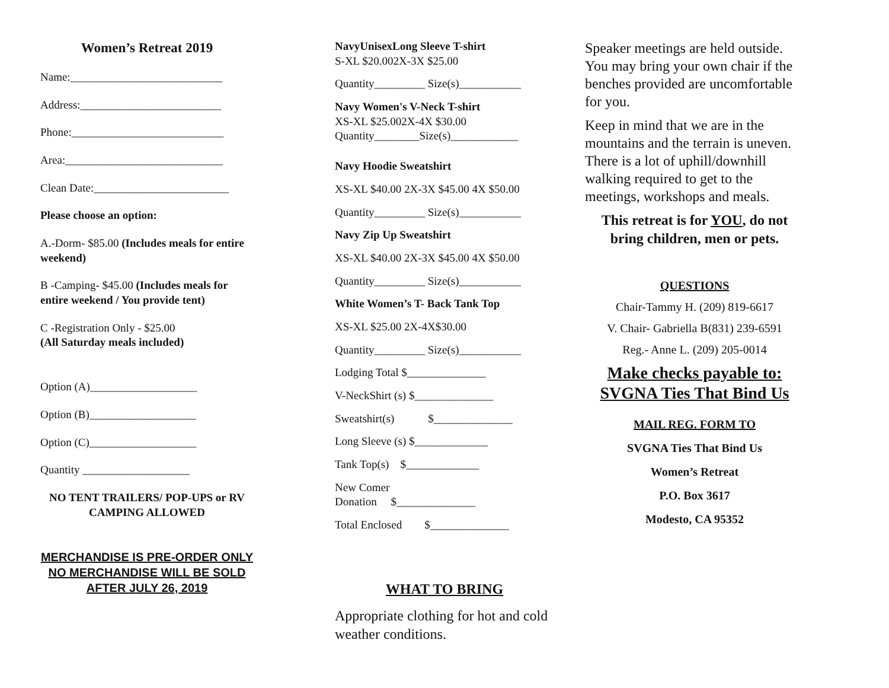Women’s Retreat 2019
Name:___________________________
Address:_________________________
Phone:___________________________
Area:____________________________
Clean Date:________________________
Please choose an option:
A.-Dorm- $85.00 (Includes meals for entire weekend)
B -Camping- $45.00 (Includes meals for entire weekend / You provide tent)
C -Registration Only - $25.00
(All Saturday meals included)
Option (A)___________________
Option (B)___________________
Option (C)___________________
Quantity ___________________
NO TENT TRAILERS/ POP-UPS or RV CAMPING ALLOWED
MERCHANDISE IS PRE-ORDER ONLY
NO MERCHANDISE WILL BE SOLD
AFTER JULY 26, 2019
NavyUnisexLong Sleeve T-shirt
S-XL $20.002X-3X $25.00
Quantity_________ Size(s)___________
Navy Women's V-Neck T-shirt
XS-XL $25.002X-4X $30.00
Quantity________Size(s)____________
Navy Hoodie Sweatshirt
XS-XL $40.00 2X-3X $45.00 4X $50.00
Quantity_________ Size(s)___________
Navy Zip Up Sweatshirt
XS-XL $40.00 2X-3X $45.00 4X $50.00
Quantity_________ Size(s)___________
White Women’s T- Back Tank Top
XS-XL $25.00 2X-4X$30.00
Quantity_________ Size(s)___________
Lodging Total $______________
V-NeckShirt (s) $______________
Sweatshirt(s) $______________
Long Sleeve (s) $_____________
Tank Top(s) $_____________
New Comer
Donation $______________
Total Enclosed $______________
WHAT TO BRING
Appropriate clothing for hot and cold weather conditions.
Speaker meetings are held outside. You may bring your own chair if the benches provided are uncomfortable for you.
Keep in mind that we are in the mountains and the terrain is uneven. There is a lot of uphill/downhill walking required to get to the meetings, workshops and meals.
This retreat is for YOU, do not bring children, men or pets.
QUESTIONS
Chair-Tammy H. (209) 819-6617
V. Chair- Gabriella B(831) 239-6591
Reg.- Anne L. (209) 205-0014
Make checks payable to:
SVGNA Ties That Bind Us
MAIL REG. FORM TO
SVGNA Ties That Bind Us
Women’s Retreat
P.O. Box 3617
Modesto, CA 95352